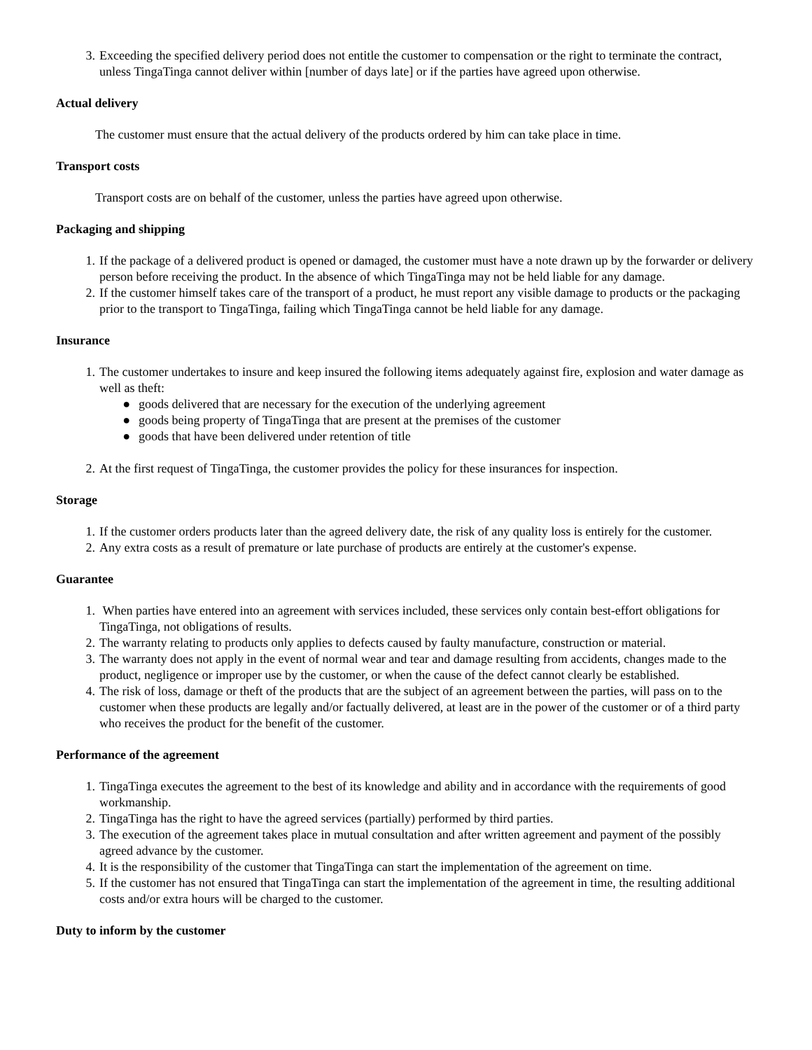3. Exceeding the specified delivery period does not entitle the customer to compensation or the right to terminate the contract, unless TingaTinga cannot deliver within [number of days late] or if the parties have agreed upon otherwise.
Actual delivery
The customer must ensure that the actual delivery of the products ordered by him can take place in time.
Transport costs
Transport costs are on behalf of the customer, unless the parties have agreed upon otherwise.
Packaging and shipping
1. If the package of a delivered product is opened or damaged, the customer must have a note drawn up by the forwarder or delivery person before receiving the product. In the absence of which TingaTinga may not be held liable for any damage.
2. If the customer himself takes care of the transport of a product, he must report any visible damage to products or the packaging prior to the transport to TingaTinga, failing which TingaTinga cannot be held liable for any damage.
Insurance
1. The customer undertakes to insure and keep insured the following items adequately against fire, explosion and water damage as well as theft:
● goods delivered that are necessary for the execution of the underlying agreement
● goods being property of TingaTinga that are present at the premises of the customer
● goods that have been delivered under retention of title
2. At the first request of TingaTinga, the customer provides the policy for these insurances for inspection.
Storage
1. If the customer orders products later than the agreed delivery date, the risk of any quality loss is entirely for the customer.
2. Any extra costs as a result of premature or late purchase of products are entirely at the customer's expense.
Guarantee
1. When parties have entered into an agreement with services included, these services only contain best-effort obligations for TingaTinga, not obligations of results.
2. The warranty relating to products only applies to defects caused by faulty manufacture, construction or material.
3. The warranty does not apply in the event of normal wear and tear and damage resulting from accidents, changes made to the product, negligence or improper use by the customer, or when the cause of the defect cannot clearly be established.
4. The risk of loss, damage or theft of the products that are the subject of an agreement between the parties, will pass on to the customer when these products are legally and/or factually delivered, at least are in the power of the customer or of a third party who receives the product for the benefit of the customer.
Performance of the agreement
1. TingaTinga executes the agreement to the best of its knowledge and ability and in accordance with the requirements of good workmanship.
2. TingaTinga has the right to have the agreed services (partially) performed by third parties.
3. The execution of the agreement takes place in mutual consultation and after written agreement and payment of the possibly agreed advance by the customer.
4. It is the responsibility of the customer that TingaTinga can start the implementation of the agreement on time.
5. If the customer has not ensured that TingaTinga can start the implementation of the agreement in time, the resulting additional costs and/or extra hours will be charged to the customer.
Duty to inform by the customer